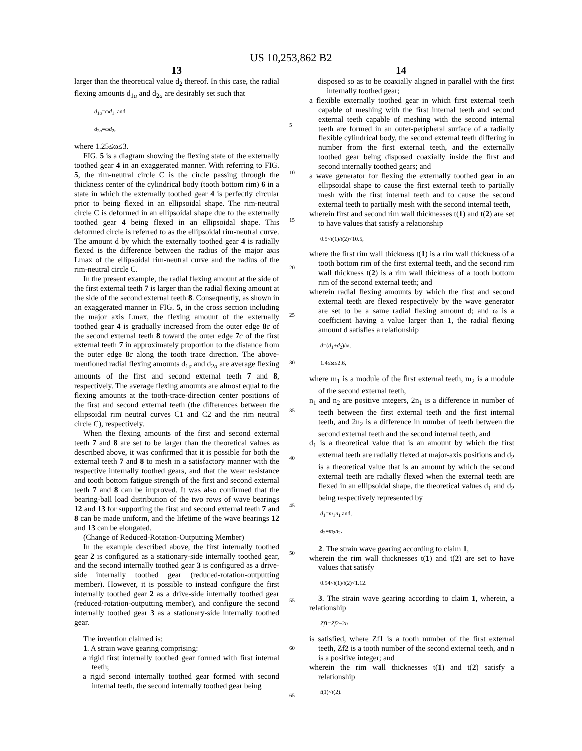US 10,253,862 B2
13 14
larger than the theoretical value d<sub>2</sub> thereof. In this case, the radial flexing amounts d<sub>1a</sub> and d<sub>2a</sub> are desirably set such that
d<sub>1a</sub>=ωd<sub>1</sub>, and
d<sub>2a</sub>=ωd<sub>2</sub>,
where 1.25≤ω≤3.
FIG. 5 is a diagram showing the flexing state of the externally toothed gear 4 in an exaggerated manner. With referring to FIG. 5, the rim-neutral circle C is the circle passing through the thickness center of the cylindrical body (tooth bottom rim) 6 in a state in which the externally toothed gear 4 is perfectly circular prior to being flexed in an ellipsoidal shape. The rim-neutral circle C is deformed in an ellipsoidal shape due to the externally toothed gear 4 being flexed in an ellipsoidal shape. This deformed circle is referred to as the ellipsoidal rim-neutral curve. The amount d by which the externally toothed gear 4 is radially flexed is the difference between the radius of the major axis Lmax of the ellipsoidal rim-neutral curve and the radius of the rim-neutral circle C.
In the present example, the radial flexing amount at the side of the first external teeth 7 is larger than the radial flexing amount at the side of the second external teeth 8. Consequently, as shown in an exaggerated manner in FIG. 5, in the cross section including the major axis Lmax, the flexing amount of the externally toothed gear 4 is gradually increased from the outer edge 8 c of the second external teeth 8 toward the outer edge 7 c of the first external teeth 7 in approximately proportion to the distance from the outer edge 8 c along the tooth trace direction. The above-mentioned radial flexing amounts d<sub>1a</sub> and d<sub>2a</sub> are average flexing amounts of the first and second external teeth 7 and 8, respectively. The average flexing amounts are almost equal to the flexing amounts at the tooth-trace-direction center positions of the first and second external teeth (the differences between the ellipsoidal rim neutral curves C1 and C2 and the rim neutral circle C), respectively.
When the flexing amounts of the first and second external teeth 7 and 8 are set to be larger than the theoretical values as described above, it was confirmed that it is possible for both the external teeth 7 and 8 to mesh in a satisfactory manner with the respective internally toothed gears, and that the wear resistance and tooth bottom fatigue strength of the first and second external teeth 7 and 8 can be improved. It was also confirmed that the bearing-ball load distribution of the two rows of wave bearings 12 and 13 for supporting the first and second external teeth 7 and 8 can be made uniform, and the lifetime of the wave bearings 12 and 13 can be elongated.
(Change of Reduced-Rotation-Outputting Member)
In the example described above, the first internally toothed gear 2 is configured as a stationary-side internally toothed gear, and the second internally toothed gear 3 is configured as a drive-side internally toothed gear (reduced-rotation-outputting member). However, it is possible to instead configure the first internally toothed gear 2 as a drive-side internally toothed gear (reduced-rotation-outputting member), and configure the second internally toothed gear 3 as a stationary-side internally toothed gear.
The invention claimed is:
1. A strain wave gearing comprising:
a rigid first internally toothed gear formed with first internal teeth;
a rigid second internally toothed gear formed with second internal teeth, the second internally toothed gear being
5
10
15
20
25
30
35
40
45
50
55
60
65
disposed so as to be coaxially aligned in parallel with the first internally toothed gear;
a flexible externally toothed gear in which first external teeth capable of meshing with the first internal teeth and second external teeth capable of meshing with the second internal teeth are formed in an outer-peripheral surface of a radially flexible cylindrical body, the second external teeth differing in number from the first external teeth, and the externally toothed gear being disposed coaxially inside the first and second internally toothed gears; and
a wave generator for flexing the externally toothed gear in an ellipsoidal shape to cause the first external teeth to partially mesh with the first internal teeth and to cause the second external teeth to partially mesh with the second internal teeth,
wherein first and second rim wall thicknesses t(1) and t(2) are set to have values that satisfy a relationship
0.5<t(1)/t(2)<10.5,
where the first rim wall thickness t(1) is a rim wall thickness of a tooth bottom rim of the first external teeth, and the second rim wall thickness t(2) is a rim wall thickness of a tooth bottom rim of the second external teeth; and
wherein radial flexing amounts by which the first and second external teeth are flexed respectively by the wave generator are set to be a same radial flexing amount d; and ω is a coefficient having a value larger than 1, the radial flexing amount d satisfies a relationship
d=(d<sub>1</sub>+d<sub>2</sub>)/ω,
1.4≤ω≤2.6,
where m<sub>1</sub> is a module of the first external teeth, m<sub>2</sub> is a module of the second external teeth,
n<sub>1</sub> and n<sub>2</sub> are positive integers, 2n<sub>1</sub> is a difference in number of teeth between the first external teeth and the first internal teeth, and 2n<sub>2</sub> is a difference in number of teeth between the second external teeth and the second internal teeth, and
d<sub>1</sub> is a theoretical value that is an amount by which the first external teeth are radially flexed at major-axis positions and d<sub>2</sub> is a theoretical value that is an amount by which the second external teeth are radially flexed when the external teeth are flexed in an ellipsoidal shape, the theoretical values d<sub>1</sub> and d<sub>2</sub> being respectively represented by
d<sub>1</sub>=m<sub>1</sub>n<sub>1</sub> and,
d<sub>2</sub>=m<sub>2</sub>n<sub>2</sub>.
2. The strain wave gearing according to claim 1,
wherein the rim wall thicknesses t(1) and t(2) are set to have values that satisfy
0.94<t(1)/t(2)<1.12.
3. The strain wave gearing according to claim 1, wherein, a relationship
Zf1=Zf2−2n
is satisfied, where Zf1 is a tooth number of the first external teeth, Zf2 is a tooth number of the second external teeth, and n is a positive integer; and
wherein the rim wall thicknesses t(1) and t(2) satisfy a relationship
t(1)<t(2).